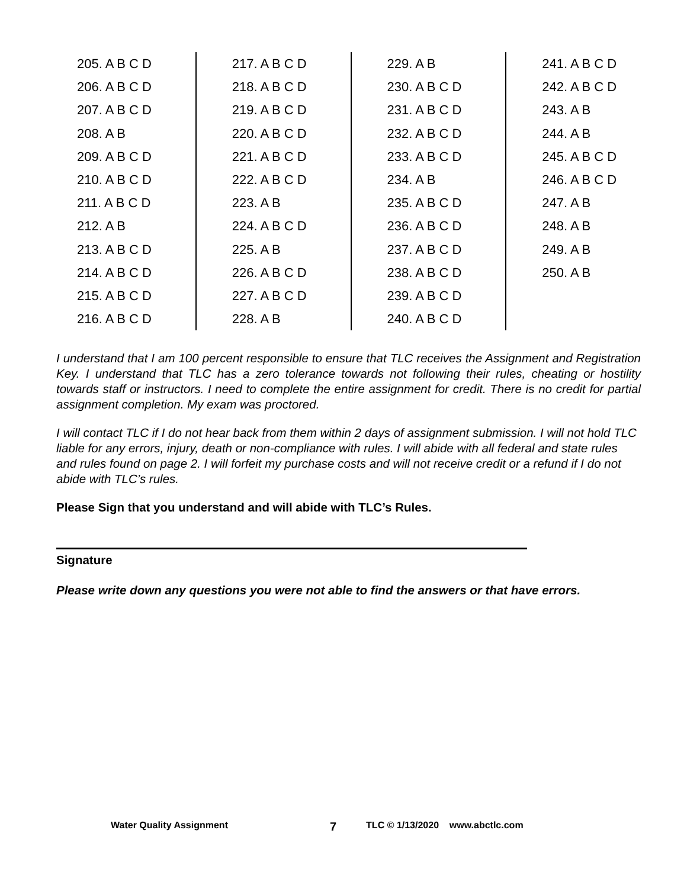| 205. A B C D 206. A B C D 207. A B C D 208. A B 209. A B C D 210. A B C D 211. A B C D 212. A B 213. A B C D 214. A B C D 215. A B C D 216. A B C D | 217. A B C D 218. A B C D 219. A B C D 220. A B C D 221. A B C D 222. A B C D 223. A B 224. A B C D 225. A B 226. A B C D 227. A B C D 228. A B | 229. A B 230. A B C D 231. A B C D 232. A B C D 233. A B C D 234. A B 235. A B C D 236. A B C D 237. A B C D 238. A B C D 239. A B C D 240. A B C D | 241. A B C D 242. A B C D 243. A B 244. A B 245. A B C D 246. A B C D 247. A B 248. A B 249. A B 250. A B |
I understand that I am 100 percent responsible to ensure that TLC receives the Assignment and Registration Key. I understand that TLC has a zero tolerance towards not following their rules, cheating or hostility towards staff or instructors. I need to complete the entire assignment for credit. There is no credit for partial assignment completion. My exam was proctored.
I will contact TLC if I do not hear back from them within 2 days of assignment submission. I will not hold TLC liable for any errors, injury, death or non-compliance with rules. I will abide with all federal and state rules and rules found on page 2. I will forfeit my purchase costs and will not receive credit or a refund if I do not abide with TLC’s rules.
Please Sign that you understand and will abide with TLC’s Rules.
Signature
Please write down any questions you were not able to find the answers or that have errors.
Water Quality Assignment 7 TLC © 1/13/2020 www.abctlc.com